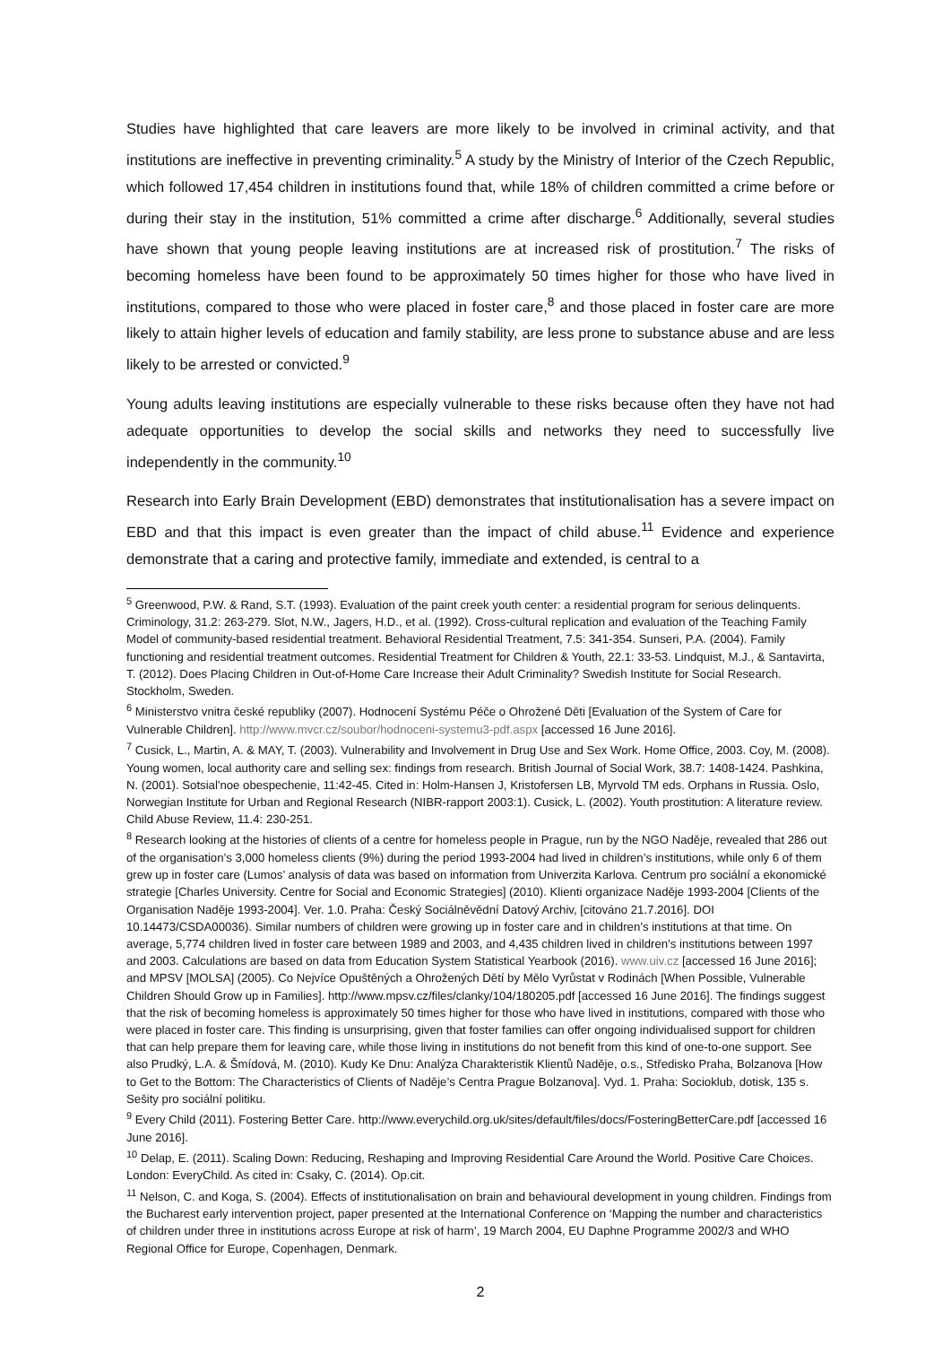Studies have highlighted that care leavers are more likely to be involved in criminal activity, and that institutions are ineffective in preventing criminality.<sup>5</sup> A study by the Ministry of Interior of the Czech Republic, which followed 17,454 children in institutions found that, while 18% of children committed a crime before or during their stay in the institution, 51% committed a crime after discharge.<sup>6</sup> Additionally, several studies have shown that young people leaving institutions are at increased risk of prostitution.<sup>7</sup> The risks of becoming homeless have been found to be approximately 50 times higher for those who have lived in institutions, compared to those who were placed in foster care,<sup>8</sup> and those placed in foster care are more likely to attain higher levels of education and family stability, are less prone to substance abuse and are less likely to be arrested or convicted.<sup>9</sup>
Young adults leaving institutions are especially vulnerable to these risks because often they have not had adequate opportunities to develop the social skills and networks they need to successfully live independently in the community.<sup>10</sup>
Research into Early Brain Development (EBD) demonstrates that institutionalisation has a severe impact on EBD and that this impact is even greater than the impact of child abuse.<sup>11</sup> Evidence and experience demonstrate that a caring and protective family, immediate and extended, is central to a
<sup>5</sup> Greenwood, P.W. & Rand, S.T. (1993). Evaluation of the paint creek youth center: a residential program for serious delinquents. Criminology, 31.2: 263-279. Slot, N.W., Jagers, H.D., et al. (1992). Cross-cultural replication and evaluation of the Teaching Family Model of community-based residential treatment. Behavioral Residential Treatment, 7.5: 341-354. Sunseri, P.A. (2004). Family functioning and residential treatment outcomes. Residential Treatment for Children & Youth, 22.1: 33-53. Lindquist, M.J., & Santavirta, T. (2012). Does Placing Children in Out-of-Home Care Increase their Adult Criminality? Swedish Institute for Social Research. Stockholm, Sweden.
<sup>6</sup> Ministerstvo vnitra české republiky (2007). Hodnocení Systému Péče o Ohrožené Děti [Evaluation of the System of Care for Vulnerable Children]. http://www.mvcr.cz/soubor/hodnoceni-systemu3-pdf.aspx [accessed 16 June 2016].
<sup>7</sup> Cusick, L., Martin, A. & MAY, T. (2003). Vulnerability and Involvement in Drug Use and Sex Work. Home Office, 2003. Coy, M. (2008). Young women, local authority care and selling sex: findings from research. British Journal of Social Work, 38.7: 1408-1424. Pashkina, N. (2001). Sotsial'noe obespechenie, 11:42-45. Cited in: Holm-Hansen J, Kristofersen LB, Myrvold TM eds. Orphans in Russia. Oslo, Norwegian Institute for Urban and Regional Research (NIBR-rapport 2003:1). Cusick, L. (2002). Youth prostitution: A literature review. Child Abuse Review, 11.4: 230-251.
<sup>8</sup> Research looking at the histories of clients of a centre for homeless people in Prague, run by the NGO Naděje, revealed that 286 out of the organisation’s 3,000 homeless clients (9%) during the period 1993-2004 had lived in children’s institutions, while only 6 of them grew up in foster care (Lumos’ analysis of data was based on information from Univerzita Karlova. Centrum pro sociální a ekonomické strategie [Charles University. Centre for Social and Economic Strategies] (2010). Klienti organizace Naděje 1993-2004 [Clients of the Organisation Naděje 1993-2004]. Ver. 1.0. Praha: Český Sociálněvědní Datový Archiv, [citováno 21.7.2016]. DOI 10.14473/CSDA00036). Similar numbers of children were growing up in foster care and in children’s institutions at that time. On average, 5,774 children lived in foster care between 1989 and 2003, and 4,435 children lived in children’s institutions between 1997 and 2003. Calculations are based on data from Education System Statistical Yearbook (2016). www.uiv.cz [accessed 16 June 2016]; and MPSV [MOLSA] (2005). Co Nejvíce Opuštěných a Ohrožených Dětí by Mělo Vyrůstat v Rodinách [When Possible, Vulnerable Children Should Grow up in Families]. http://www.mpsv.cz/files/clanky/104/180205.pdf [accessed 16 June 2016]. The findings suggest that the risk of becoming homeless is approximately 50 times higher for those who have lived in institutions, compared with those who were placed in foster care. This finding is unsurprising, given that foster families can offer ongoing individualised support for children that can help prepare them for leaving care, while those living in institutions do not benefit from this kind of one-to-one support. See also Prudký, L.A. & Šmídová, M. (2010). Kudy Ke Dnu: Analýza Charakteristik Klientů Naděje, o.s., Středisko Praha, Bolzanova [How to Get to the Bottom: The Characteristics of Clients of Naděje’s Centra Prague Bolzanova]. Vyd. 1. Praha: Socioklub, dotisk, 135 s. Sešity pro sociální politiku.
<sup>9</sup> Every Child (2011). Fostering Better Care. http://www.everychild.org.uk/sites/default/files/docs/FosteringBetterCare.pdf [accessed 16 June 2016].
<sup>10</sup> Delap, E. (2011). Scaling Down: Reducing, Reshaping and Improving Residential Care Around the World. Positive Care Choices. London: EveryChild. As cited in: Csaky, C. (2014). Op.cit.
<sup>11</sup> Nelson, C. and Koga, S. (2004). Effects of institutionalisation on brain and behavioural development in young children. Findings from the Bucharest early intervention project, paper presented at the International Conference on ‘Mapping the number and characteristics of children under three in institutions across Europe at risk of harm’, 19 March 2004, EU Daphne Programme 2002/3 and WHO Regional Office for Europe, Copenhagen, Denmark.
2